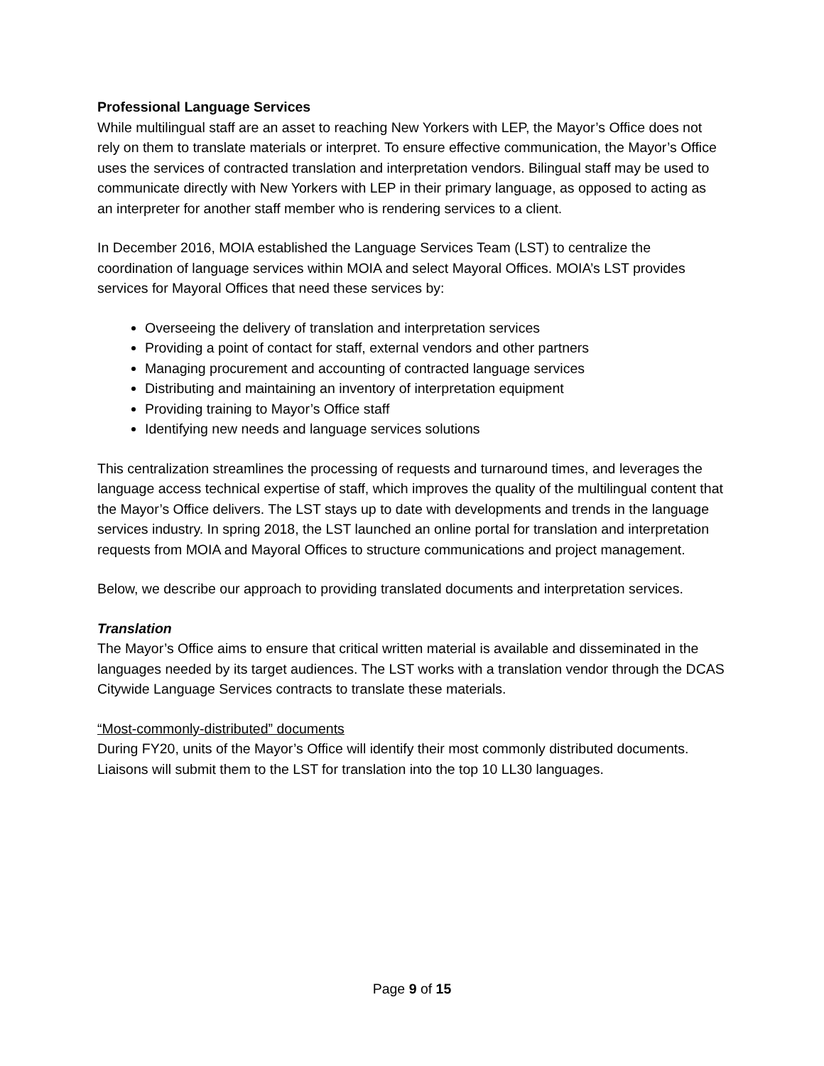Professional Language Services
While multilingual staff are an asset to reaching New Yorkers with LEP, the Mayor’s Office does not rely on them to translate materials or interpret. To ensure effective communication, the Mayor’s Office uses the services of contracted translation and interpretation vendors. Bilingual staff may be used to communicate directly with New Yorkers with LEP in their primary language, as opposed to acting as an interpreter for another staff member who is rendering services to a client.
In December 2016, MOIA established the Language Services Team (LST) to centralize the coordination of language services within MOIA and select Mayoral Offices. MOIA’s LST provides services for Mayoral Offices that need these services by:
Overseeing the delivery of translation and interpretation services
Providing a point of contact for staff, external vendors and other partners
Managing procurement and accounting of contracted language services
Distributing and maintaining an inventory of interpretation equipment
Providing training to Mayor’s Office staff
Identifying new needs and language services solutions
This centralization streamlines the processing of requests and turnaround times, and leverages the language access technical expertise of staff, which improves the quality of the multilingual content that the Mayor’s Office delivers. The LST stays up to date with developments and trends in the language services industry. In spring 2018, the LST launched an online portal for translation and interpretation requests from MOIA and Mayoral Offices to structure communications and project management.
Below, we describe our approach to providing translated documents and interpretation services.
Translation
The Mayor’s Office aims to ensure that critical written material is available and disseminated in the languages needed by its target audiences. The LST works with a translation vendor through the DCAS Citywide Language Services contracts to translate these materials.
“Most-commonly-distributed” documents
During FY20, units of the Mayor’s Office will identify their most commonly distributed documents. Liaisons will submit them to the LST for translation into the top 10 LL30 languages.
Page 9 of 15